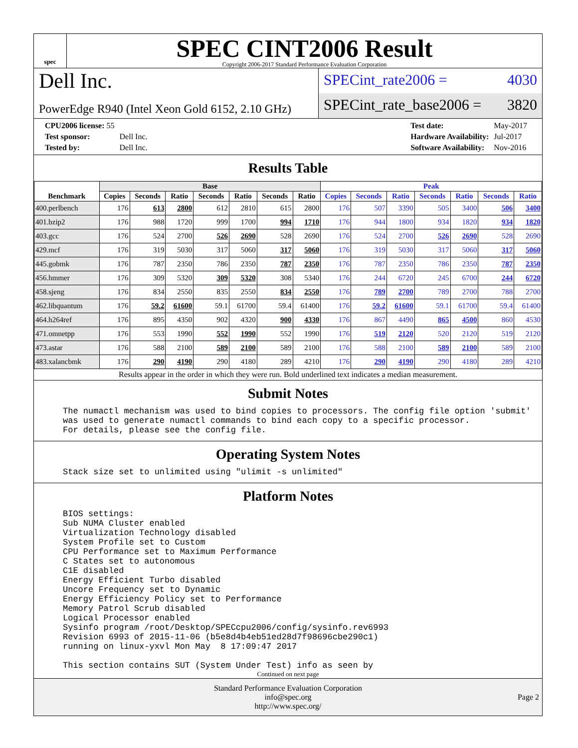spec
SPEC CINT2006 Result
Copyright 2006-2017 Standard Performance Evaluation Corporation
Dell Inc.
PowerEdge R940 (Intel Xeon Gold 6152, 2.10 GHz)
SPECint_rate2006 = 4030
SPECint_rate_base2006 = 3820
| CPU2006 license: 55 | |
| Test sponsor: | Dell Inc. |
| Tested by: | Dell Inc. |
| Test date: | May-2017 |
| Hardware Availability: | Jul-2017 |
| Software Availability: | Nov-2016 |
Results Table
| Benchmark | Base | | | | | | | Peak | | | | | | |
| --- | --- | --- | --- | --- | --- | --- | --- | --- | --- | --- | --- | --- | --- | --- |
| | Copies | Seconds | Ratio | Seconds | Ratio | Seconds | Ratio | Copies | Seconds | Ratio | Seconds | Ratio | Seconds | Ratio |
| 400.perlbench | 176 | 613 | 2800 | 612 | 2810 | 615 | 2800 | 176 | 507 | 3390 | 505 | 3400 | 506 | 3400 |
| 401.bzip2 | 176 | 988 | 1720 | 999 | 1700 | 994 | 1710 | 176 | 944 | 1800 | 934 | 1820 | 934 | 1820 |
| 403.gcc | 176 | 524 | 2700 | 526 | 2690 | 528 | 2690 | 176 | 524 | 2700 | 526 | 2690 | 528 | 2690 |
| 429.mcf | 176 | 319 | 5030 | 317 | 5060 | 317 | 5060 | 176 | 319 | 5030 | 317 | 5060 | 317 | 5060 |
| 445.gobmk | 176 | 787 | 2350 | 786 | 2350 | 787 | 2350 | 176 | 787 | 2350 | 786 | 2350 | 787 | 2350 |
| 456.hmmer | 176 | 309 | 5320 | 309 | 5320 | 308 | 5340 | 176 | 244 | 6720 | 245 | 6700 | 244 | 6720 |
| 458.sjeng | 176 | 834 | 2550 | 835 | 2550 | 834 | 2550 | 176 | 789 | 2700 | 789 | 2700 | 788 | 2700 |
| 462.libquantum | 176 | 59.2 | 61600 | 59.1 | 61700 | 59.4 | 61400 | 176 | 59.2 | 61600 | 59.1 | 61700 | 59.4 | 61400 |
| 464.h264ref | 176 | 895 | 4350 | 902 | 4320 | 900 | 4330 | 176 | 867 | 4490 | 865 | 4500 | 860 | 4530 |
| 471.omnetpp | 176 | 553 | 1990 | 552 | 1990 | 552 | 1990 | 176 | 519 | 2120 | 520 | 2120 | 519 | 2120 |
| 473.astar | 176 | 588 | 2100 | 589 | 2100 | 589 | 2100 | 176 | 588 | 2100 | 589 | 2100 | 589 | 2100 |
| 483.xalancbmk | 176 | 290 | 4190 | 290 | 4180 | 289 | 4210 | 176 | 290 | 4190 | 290 | 4180 | 289 | 4210 |
Results appear in the order in which they were run. Bold underlined text indicates a median measurement.
Submit Notes
The numactl mechanism was used to bind copies to processors. The config file option 'submit'
was used to generate numactl commands to bind each copy to a specific processor.
For details, please see the config file.
Operating System Notes
Stack size set to unlimited using "ulimit -s unlimited"
Platform Notes
BIOS settings:
Sub NUMA Cluster enabled
Virtualization Technology disabled
System Profile set to Custom
CPU Performance set to Maximum Performance
C States set to autonomous
C1E disabled
Energy Efficient Turbo disabled
Uncore Frequency set to Dynamic
Energy Efficiency Policy set to Performance
Memory Patrol Scrub disabled
Logical Processor enabled
Sysinfo program /root/Desktop/SPECcpu2006/config/sysinfo.rev6993
Revision 6993 of 2015-11-06 (b5e8d4b4eb51ed28d7f98696cbe290c1)
running on linux-yxvl Mon May  8 17:09:47 2017

This section contains SUT (System Under Test) info as seen by
Continued on next page
Standard Performance Evaluation Corporation
info@spec.org
http://www.spec.org/
Page 2